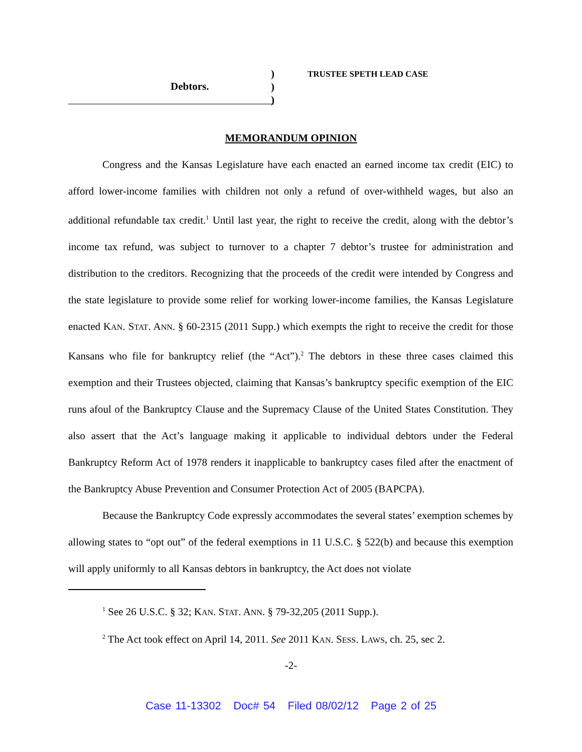)
)
)
Debtors.
TRUSTEE SPETH LEAD CASE
MEMORANDUM OPINION
Congress and the Kansas Legislature have each enacted an earned income tax credit (EIC) to afford lower-income families with children not only a refund of over-withheld wages, but also an additional refundable tax credit.<sup>1</sup> Until last year, the right to receive the credit, along with the debtor’s income tax refund, was subject to turnover to a chapter 7 debtor’s trustee for administration and distribution to the creditors. Recognizing that the proceeds of the credit were intended by Congress and the state legislature to provide some relief for working lower-income families, the Kansas Legislature enacted KAN. STAT. ANN. § 60-2315 (2011 Supp.) which exempts the right to receive the credit for those Kansans who file for bankruptcy relief (the “Act”).<sup>2</sup> The debtors in these three cases claimed this exemption and their Trustees objected, claiming that Kansas’s bankruptcy specific exemption of the EIC runs afoul of the Bankruptcy Clause and the Supremacy Clause of the United States Constitution. They also assert that the Act’s language making it applicable to individual debtors under the Federal Bankruptcy Reform Act of 1978 renders it inapplicable to bankruptcy cases filed after the enactment of the Bankruptcy Abuse Prevention and Consumer Protection Act of 2005 (BAPCPA).
Because the Bankruptcy Code expressly accommodates the several states’ exemption schemes by allowing states to “opt out” of the federal exemptions in 11 U.S.C. § 522(b) and because this exemption will apply uniformly to all Kansas debtors in bankruptcy, the Act does not violate
<sup>1</sup> See 26 U.S.C. § 32; KAN. STAT. ANN. § 79-32,205 (2011 Supp.).
<sup>2</sup> The Act took effect on April 14, 2011. See 2011 KAN. SESS. LAWS, ch. 25, sec 2.
-2-
Case 11-13302 Doc# 54 Filed 08/02/12 Page 2 of 25